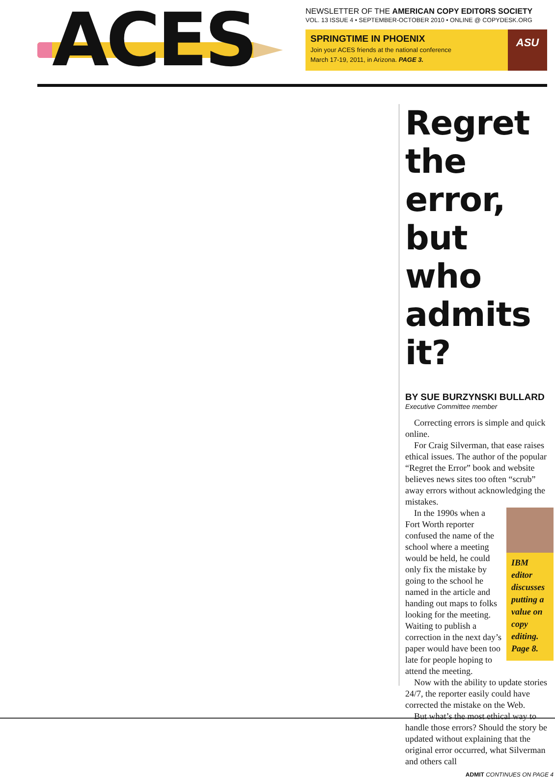ACES
NEWSLETTER OF THE AMERICAN COPY EDITORS SOCIETY
VOL. 13 ISSUE 4 • SEPTEMBER-OCTOBER 2010 • ONLINE @ COPYDESK.ORG
SPRINGTIME IN PHOENIX
Join your ACES friends at the national conference
March 17-19, 2011, in Arizona. PAGE 3.
ASU
Regret the error, but who admits it?
BY SUE BURZYNSKI BULLARD
Executive Committee member
Correcting errors is simple and quick online.
For Craig Silverman, that ease raises ethical issues. The author of the popular “Regret the Error” book and website believes news sites too often “scrub” away errors without acknowledging the mistakes.
IBM editor discusses putting a value on copy editing. Page 8.
In the 1990s when a Fort Worth reporter confused the name of the school where a meeting would be held, he could only fix the mistake by going to the school he named in the article and handing out maps to folks looking for the meeting. Waiting to publish a correction in the next day’s paper would have been too late for people hoping to attend the meeting.
Now with the ability to update stories 24/7, the reporter easily could have corrected the mistake on the Web.
But what’s the most ethical way to handle those errors? Should the story be updated without explaining that the original error occurred, what Silverman and others call
ADMIT CONTINUES ON PAGE 4